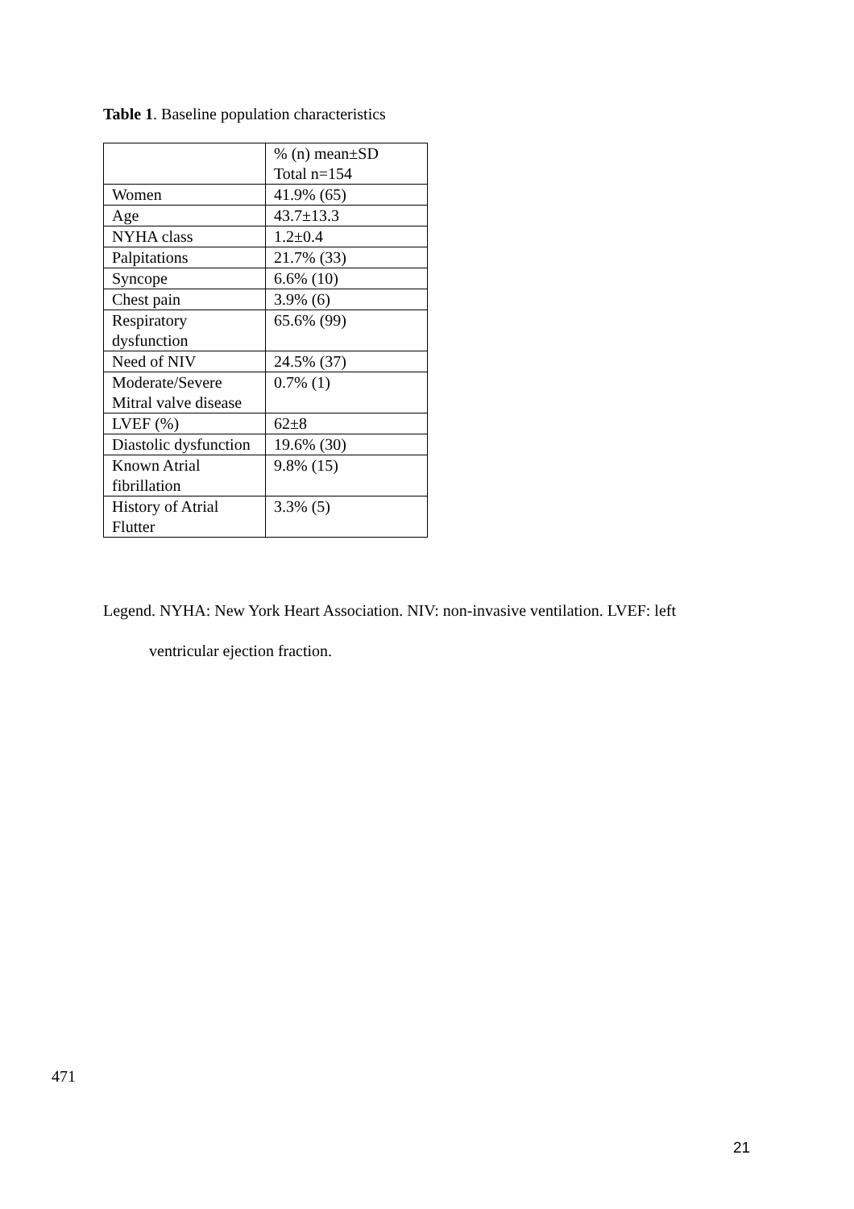Table 1. Baseline population characteristics
| | % (n) mean±SD Total n=154 |
| Women | 41.9% (65) |
| Age | 43.7±13.3 |
| NYHA class | 1.2±0.4 |
| Palpitations | 21.7% (33) |
| Syncope | 6.6% (10) |
| Chest pain | 3.9% (6) |
| Respiratory dysfunction | 65.6% (99) |
| Need of NIV | 24.5% (37) |
| Moderate/Severe Mitral valve disease | 0.7% (1) |
| LVEF (%) | 62±8 |
| Diastolic dysfunction | 19.6% (30) |
| Known Atrial fibrillation | 9.8% (15) |
| History of Atrial Flutter | 3.3% (5) |
Legend. NYHA: New York Heart Association. NIV: non-invasive ventilation. LVEF: left
ventricular ejection fraction.
471
21